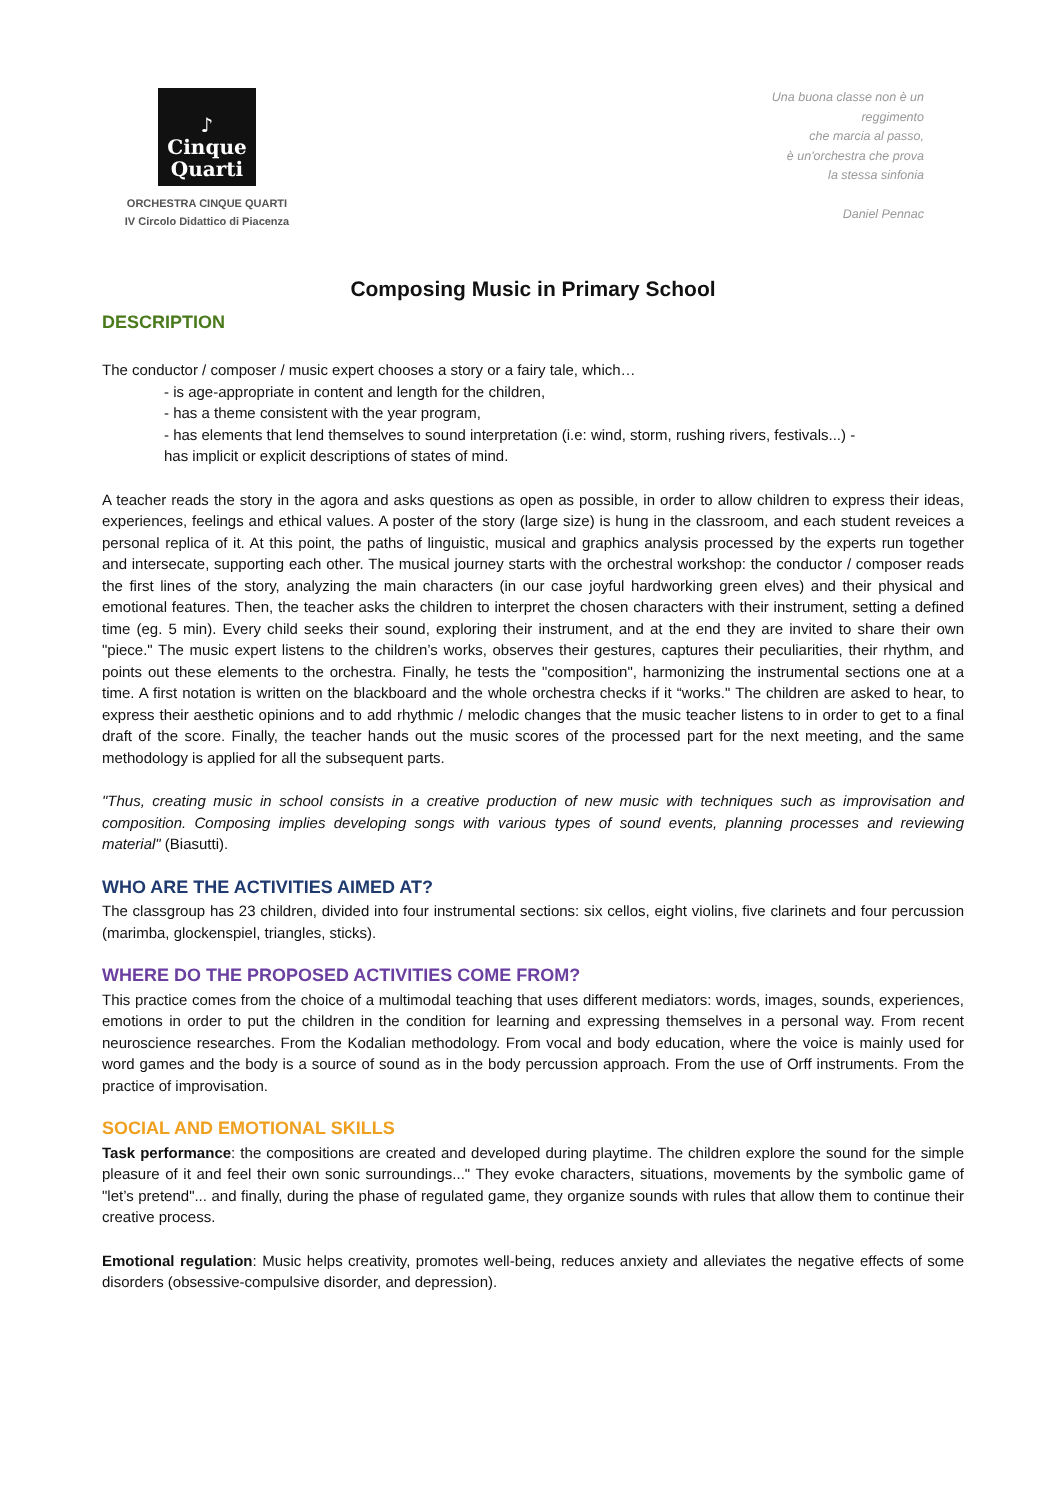♪
Cinque
Quarti
ORCHESTRA CINQUE QUARTI
IV Circolo Didattico di Piacenza
Una buona classe non è un
reggimento
che marcia al passo,
è un'orchestra che prova
la stessa sinfonia
Daniel Pennac
Composing Music in Primary School
DESCRIPTION
The conductor / composer / music expert chooses a story or a fairy tale, which…
- is age-appropriate in content and length for the children,
- has a theme consistent with the year program,
- has elements that lend themselves to sound interpretation (i.e: wind, storm, rushing rivers, festivals...) -
has implicit or explicit descriptions of states of mind.
A teacher reads the story in the agora and asks questions as open as possible, in order to allow children to express their ideas, experiences, feelings and ethical values. A poster of the story (large size) is hung in the classroom, and each student reveices a personal replica of it. At this point, the paths of linguistic, musical and graphics analysis processed by the experts run together and intersecate, supporting each other. The musical journey starts with the orchestral workshop: the conductor / composer reads the first lines of the story, analyzing the main characters (in our case joyful hardworking green elves) and their physical and emotional features. Then, the teacher asks the children to interpret the chosen characters with their instrument, setting a defined time (eg. 5 min). Every child seeks their sound, exploring their instrument, and at the end they are invited to share their own "piece." The music expert listens to the children’s works, observes their gestures, captures their peculiarities, their rhythm, and points out these elements to the orchestra. Finally, he tests the "composition", harmonizing the instrumental sections one at a time. A first notation is written on the blackboard and the whole orchestra checks if it “works." The children are asked to hear, to express their aesthetic opinions and to add rhythmic / melodic changes that the music teacher listens to in order to get to a final draft of the score. Finally, the teacher hands out the music scores of the processed part for the next meeting, and the same methodology is applied for all the subsequent parts.
"Thus, creating music in school consists in a creative production of new music with techniques such as improvisation and composition. Composing implies developing songs with various types of sound events, planning processes and reviewing material" (Biasutti).
WHO ARE THE ACTIVITIES AIMED AT?
The classgroup has 23 children, divided into four instrumental sections: six cellos, eight violins, five clarinets and four percussion (marimba, glockenspiel, triangles, sticks).
WHERE DO THE PROPOSED ACTIVITIES COME FROM?
This practice comes from the choice of a multimodal teaching that uses different mediators: words, images, sounds, experiences, emotions in order to put the children in the condition for learning and expressing themselves in a personal way. From recent neuroscience researches. From the Kodalian methodology. From vocal and body education, where the voice is mainly used for word games and the body is a source of sound as in the body percussion approach. From the use of Orff instruments. From the practice of improvisation.
SOCIAL AND EMOTIONAL SKILLS
Task performance: the compositions are created and developed during playtime. The children explore the sound for the simple pleasure of it and feel their own sonic surroundings..." They evoke characters, situations, movements by the symbolic game of "let’s pretend"... and finally, during the phase of regulated game, they organize sounds with rules that allow them to continue their creative process.
Emotional regulation: Music helps creativity, promotes well-being, reduces anxiety and alleviates the negative effects of some disorders (obsessive-compulsive disorder, and depression).